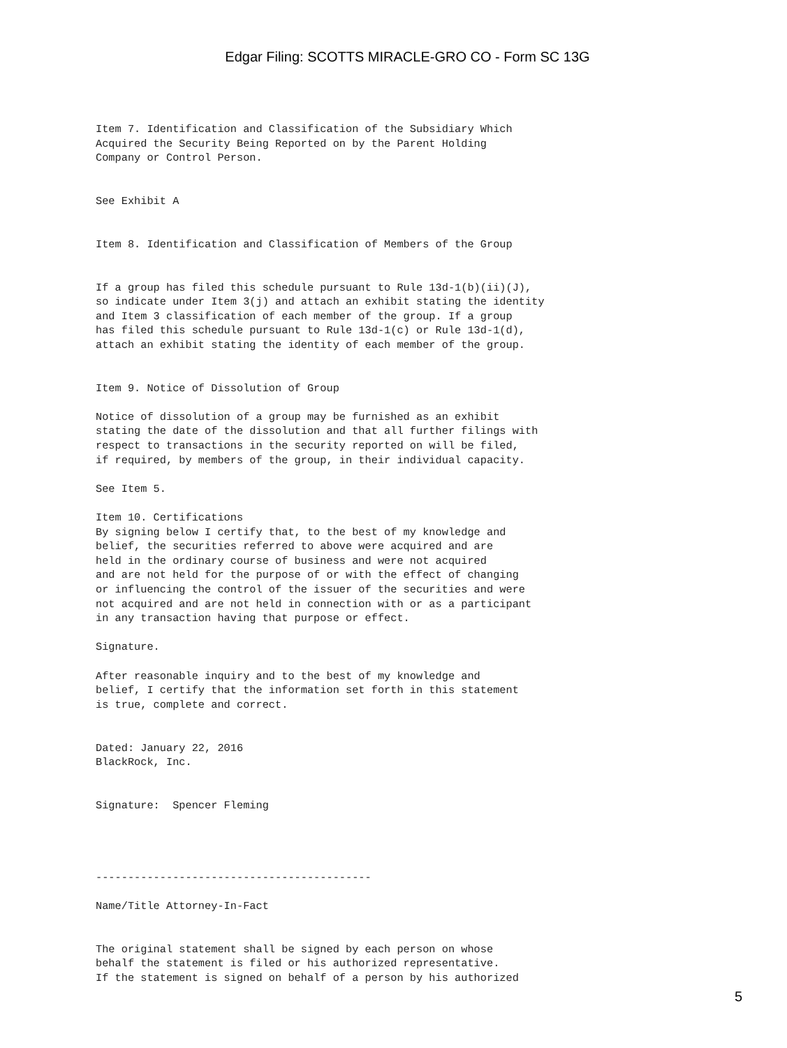Edgar Filing: SCOTTS MIRACLE-GRO CO - Form SC 13G
Item 7. Identification and Classification of the Subsidiary Which
Acquired the Security Being Reported on by the Parent Holding
Company or Control Person.


See Exhibit A


Item 8. Identification and Classification of Members of the Group


If a group has filed this schedule pursuant to Rule 13d-1(b)(ii)(J),
so indicate under Item 3(j) and attach an exhibit stating the identity
and Item 3 classification of each member of the group. If a group
has filed this schedule pursuant to Rule 13d-1(c) or Rule 13d-1(d),
attach an exhibit stating the identity of each member of the group.


Item 9. Notice of Dissolution of Group

Notice of dissolution of a group may be furnished as an exhibit
stating the date of the dissolution and that all further filings with
respect to transactions in the security reported on will be filed,
if required, by members of the group, in their individual capacity.

See Item 5.

Item 10. Certifications
By signing below I certify that, to the best of my knowledge and
belief, the securities referred to above were acquired and are
held in the ordinary course of business and were not acquired
and are not held for the purpose of or with the effect of changing
or influencing the control of the issuer of the securities and were
not acquired and are not held in connection with or as a participant
in any transaction having that purpose or effect.

Signature.

After reasonable inquiry and to the best of my knowledge and
belief, I certify that the information set forth in this statement
is true, complete and correct.


Dated: January 22, 2016
BlackRock, Inc.


Signature:  Spencer Fleming




-------------------------------------------

Name/Title Attorney-In-Fact


The original statement shall be signed by each person on whose
behalf the statement is filed or his authorized representative.
If the statement is signed on behalf of a person by his authorized
5